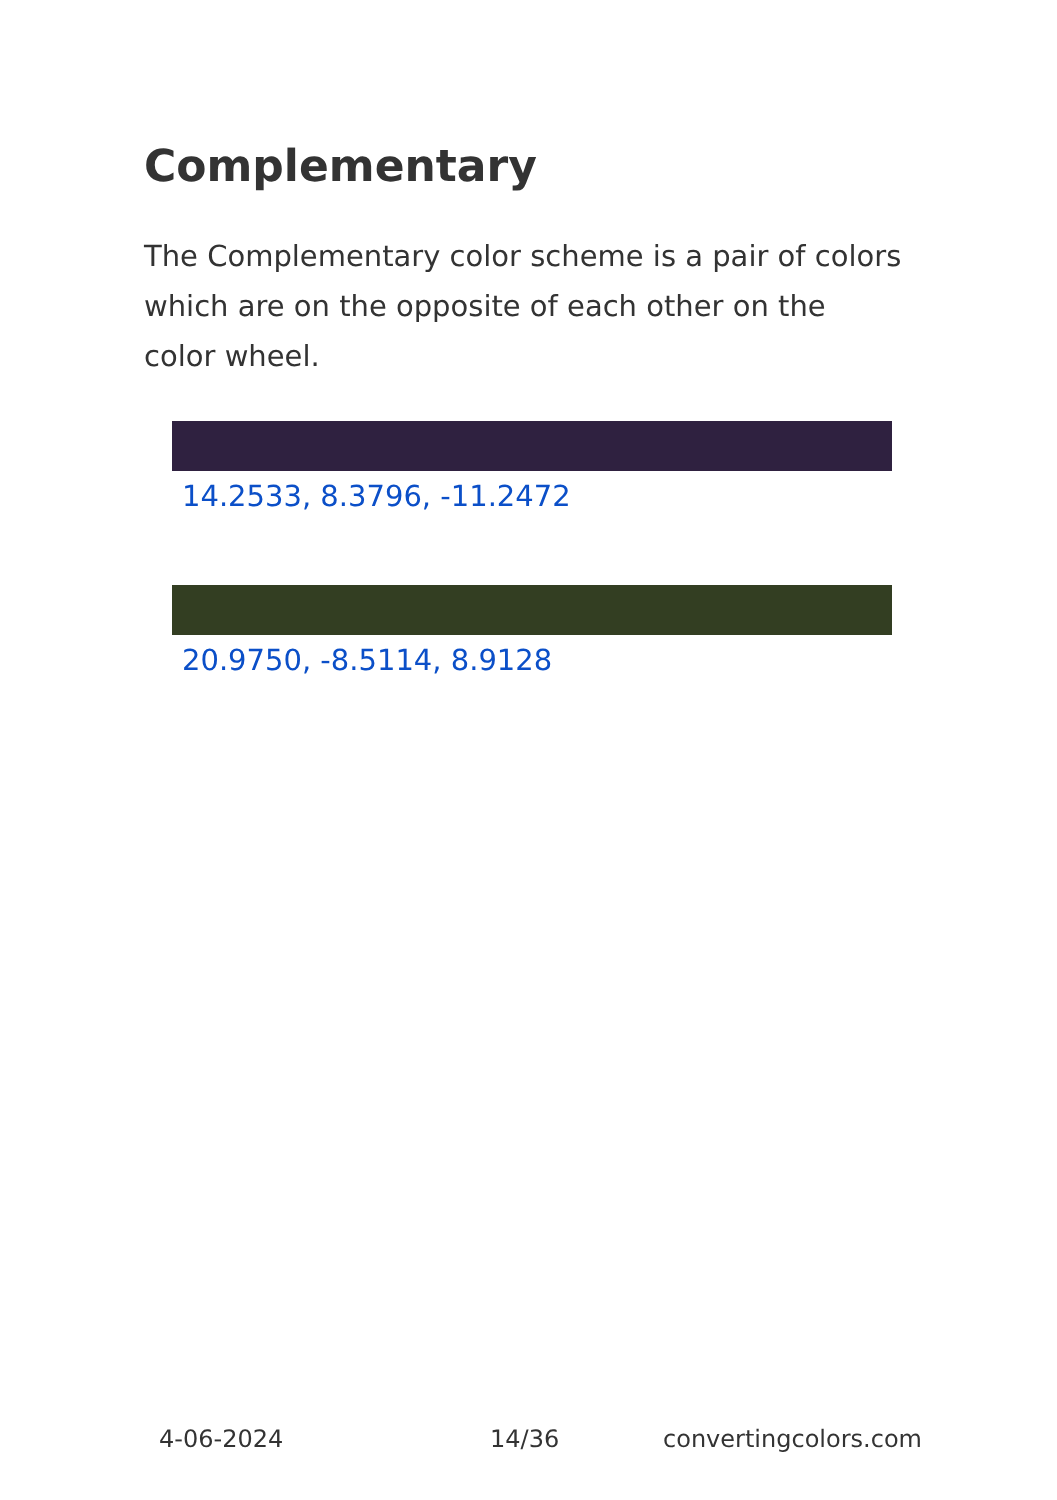Complementary
The Complementary color scheme is a pair of colors which are on the opposite of each other on the color wheel.
14.2533, 8.3796, -11.2472
20.9750, -8.5114, 8.9128
4-06-2024 14/36 convertingcolors.com